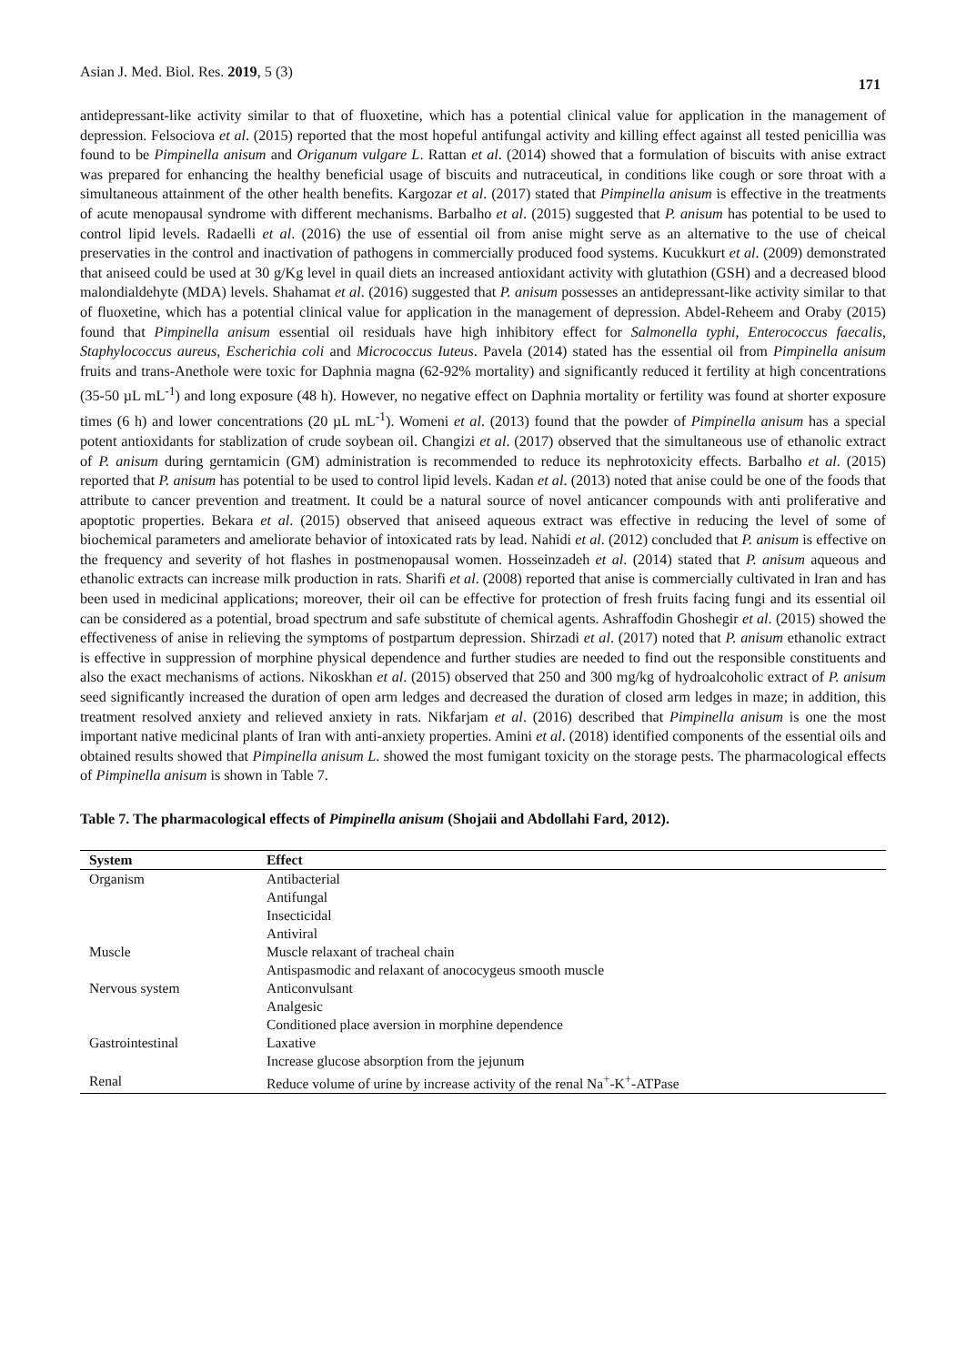Asian J. Med. Biol. Res. 2019, 5 (3) 171
antidepressant-like activity similar to that of fluoxetine, which has a potential clinical value for application in the management of depression. Felsociova et al. (2015) reported that the most hopeful antifungal activity and killing effect against all tested penicillia was found to be Pimpinella anisum and Origanum vulgare L. Rattan et al. (2014) showed that a formulation of biscuits with anise extract was prepared for enhancing the healthy beneficial usage of biscuits and nutraceutical, in conditions like cough or sore throat with a simultaneous attainment of the other health benefits. Kargozar et al. (2017) stated that Pimpinella anisum is effective in the treatments of acute menopausal syndrome with different mechanisms. Barbalho et al. (2015) suggested that P. anisum has potential to be used to control lipid levels. Radaelli et al. (2016) the use of essential oil from anise might serve as an alternative to the use of cheical preservaties in the control and inactivation of pathogens in commercially produced food systems. Kucukkurt et al. (2009) demonstrated that aniseed could be used at 30 g/Kg level in quail diets an increased antioxidant activity with glutathion (GSH) and a decreased blood malondialdehyte (MDA) levels. Shahamat et al. (2016) suggested that P. anisum possesses an antidepressant-like activity similar to that of fluoxetine, which has a potential clinical value for application in the management of depression. Abdel-Reheem and Oraby (2015) found that Pimpinella anisum essential oil residuals have high inhibitory effect for Salmonella typhi, Enterococcus faecalis, Staphylococcus aureus, Escherichia coli and Micrococcus Iuteus. Pavela (2014) stated has the essential oil from Pimpinella anisum fruits and trans-Anethole were toxic for Daphnia magna (62-92% mortality) and significantly reduced it fertility at high concentrations (35-50 µL mL<sup>-1</sup>) and long exposure (48 h). However, no negative effect on Daphnia mortality or fertility was found at shorter exposure times (6 h) and lower concentrations (20 µL mL<sup>-1</sup>). Womeni et al. (2013) found that the powder of Pimpinella anisum has a special potent antioxidants for stablization of crude soybean oil. Changizi et al. (2017) observed that the simultaneous use of ethanolic extract of P. anisum during gerntamicin (GM) administration is recommended to reduce its nephrotoxicity effects. Barbalho et al. (2015) reported that P. anisum has potential to be used to control lipid levels. Kadan et al. (2013) noted that anise could be one of the foods that attribute to cancer prevention and treatment. It could be a natural source of novel anticancer compounds with anti proliferative and apoptotic properties. Bekara et al. (2015) observed that aniseed aqueous extract was effective in reducing the level of some of biochemical parameters and ameliorate behavior of intoxicated rats by lead. Nahidi et al. (2012) concluded that P. anisum is effective on the frequency and severity of hot flashes in postmenopausal women. Hosseinzadeh et al. (2014) stated that P. anisum aqueous and ethanolic extracts can increase milk production in rats. Sharifi et al. (2008) reported that anise is commercially cultivated in Iran and has been used in medicinal applications; moreover, their oil can be effective for protection of fresh fruits facing fungi and its essential oil can be considered as a potential, broad spectrum and safe substitute of chemical agents. Ashraffodin Ghoshegir et al. (2015) showed the effectiveness of anise in relieving the symptoms of postpartum depression. Shirzadi et al. (2017) noted that P. anisum ethanolic extract is effective in suppression of morphine physical dependence and further studies are needed to find out the responsible constituents and also the exact mechanisms of actions. Nikoskhan et al. (2015) observed that 250 and 300 mg/kg of hydroalcoholic extract of P. anisum seed significantly increased the duration of open arm ledges and decreased the duration of closed arm ledges in maze; in addition, this treatment resolved anxiety and relieved anxiety in rats. Nikfarjam et al. (2016) described that Pimpinella anisum is one the most important native medicinal plants of Iran with anti-anxiety properties. Amini et al. (2018) identified components of the essential oils and obtained results showed that Pimpinella anisum L. showed the most fumigant toxicity on the storage pests. The pharmacological effects of Pimpinella anisum is shown in Table 7.
Table 7. The pharmacological effects of Pimpinella anisum (Shojaii and Abdollahi Fard, 2012).
| System | Effect |
| --- | --- |
| Organism | Antibacterial |
| | Antifungal |
| | Insecticidal |
| | Antiviral |
| Muscle | Muscle relaxant of tracheal chain |
| | Antispasmodic and relaxant of anocοcygeus smooth muscle |
| Nervous system | Anticonvulsant |
| | Analgesic |
| | Conditioned place aversion in morphine dependence |
| Gastrointestinal | Laxative |
| | Increase glucose absorption from the jejunum |
| Renal | Reduce volume of urine by increase activity of the renal Na<sup>+</sup>-K<sup>+</sup>-ATPase |